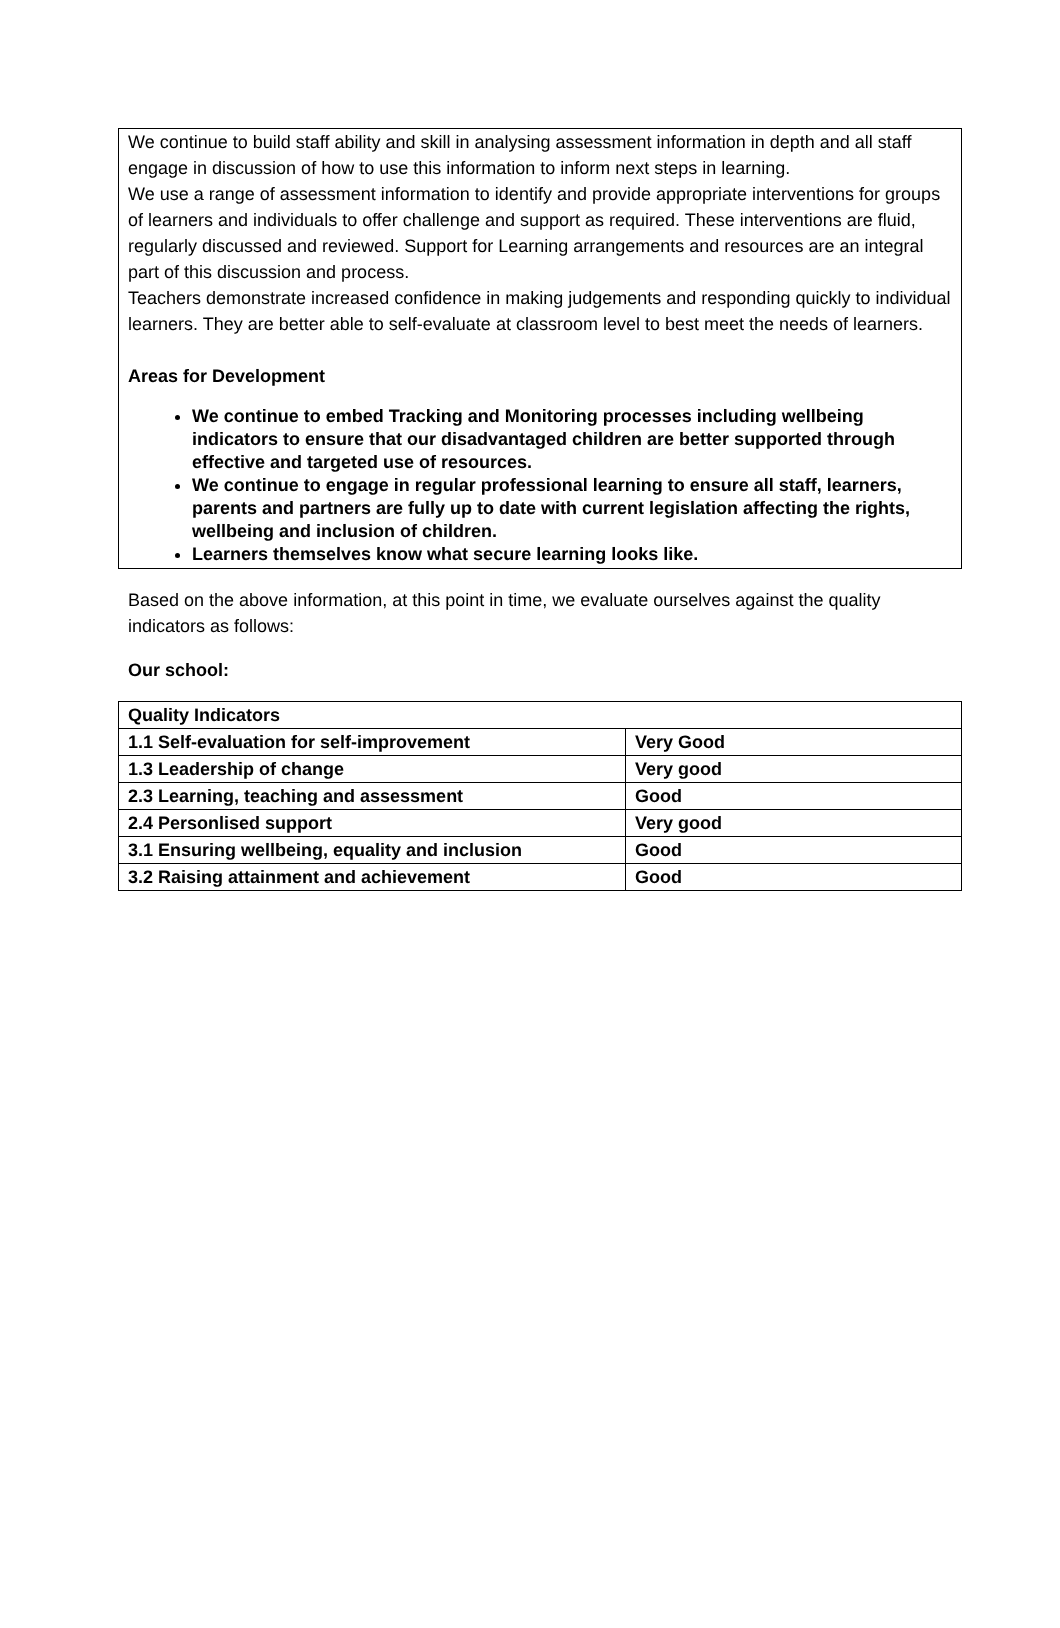We continue to build staff ability and skill in analysing assessment information in depth and all staff engage in discussion of how to use this information to inform next steps in learning.
We use a range of assessment information to identify and provide appropriate interventions for groups of learners and individuals to offer challenge and support as required. These interventions are fluid, regularly discussed and reviewed. Support for Learning arrangements and resources are an integral part of this discussion and process.
Teachers demonstrate increased confidence in making judgements and responding quickly to individual learners. They are better able to self-evaluate at classroom level to best meet the needs of learners.
Areas for Development
We continue to embed Tracking and Monitoring processes including wellbeing indicators to ensure that our disadvantaged children are better supported through effective and targeted use of resources.
We continue to engage in regular professional learning to ensure all staff, learners, parents and partners are fully up to date with current legislation affecting the rights, wellbeing and inclusion of children.
Learners themselves know what secure learning looks like.
Based on the above information, at this point in time, we evaluate ourselves against the quality indicators as follows:
Our school:
| Quality Indicators | |
| --- | --- |
| 1.1 Self-evaluation for self-improvement | Very Good |
| 1.3 Leadership of change | Very good |
| 2.3 Learning, teaching and assessment | Good |
| 2.4 Personlised support | Very good |
| 3.1 Ensuring wellbeing, equality and inclusion | Good |
| 3.2 Raising attainment and achievement | Good |